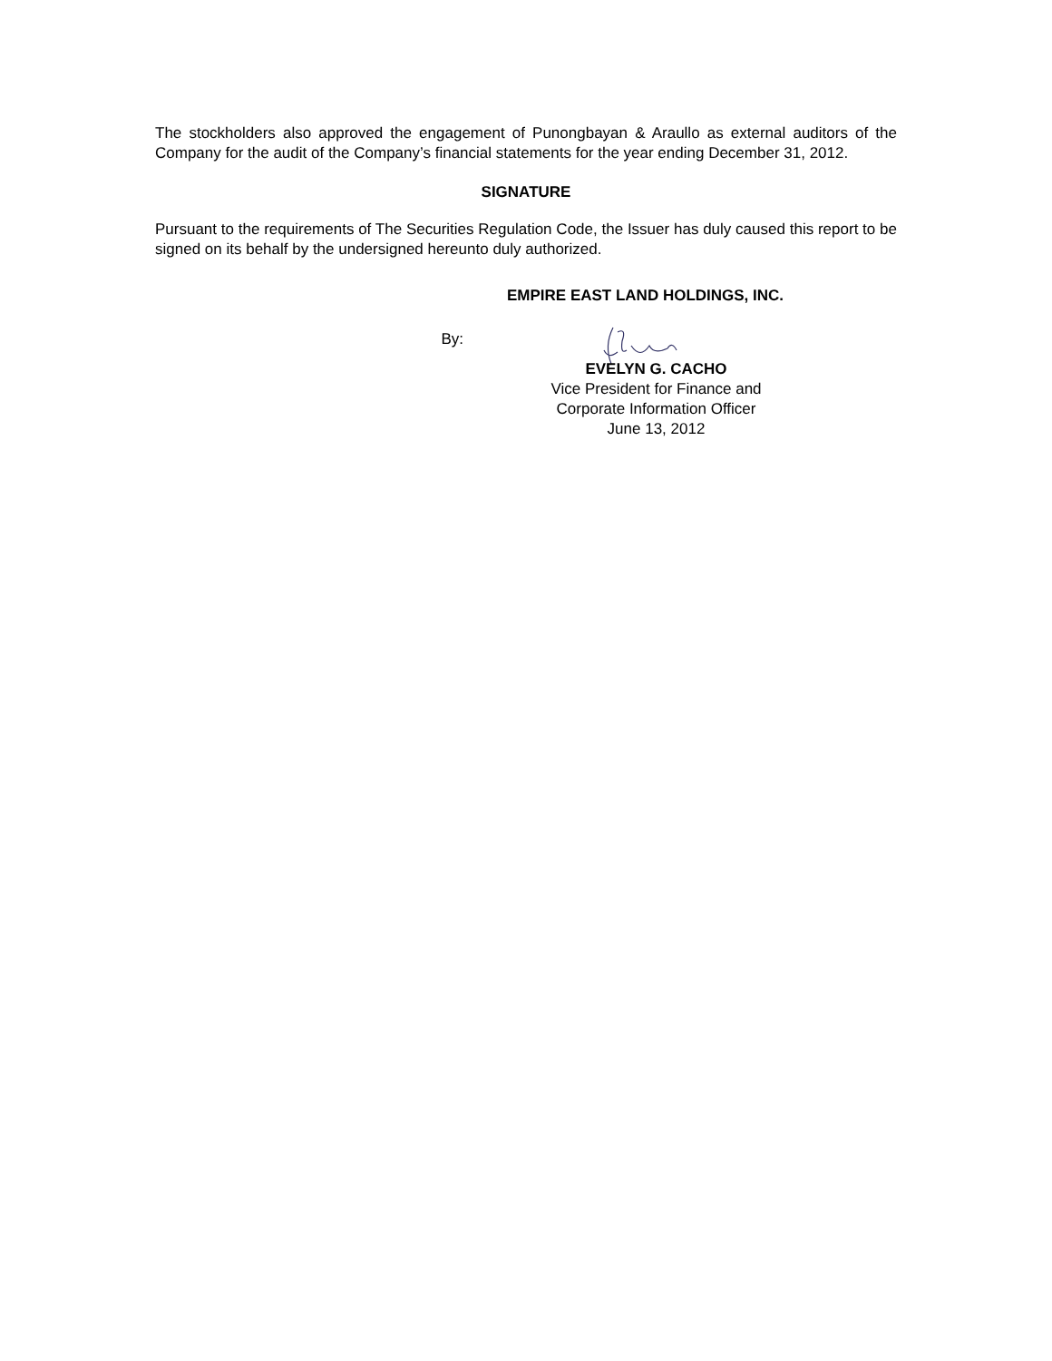The stockholders also approved the engagement of Punongbayan & Araullo as external auditors of the Company for the audit of the Company’s financial statements for the year ending December 31, 2012.
SIGNATURE
Pursuant to the requirements of The Securities Regulation Code, the Issuer has duly caused this report to be signed on its behalf by the undersigned hereunto duly authorized.
EMPIRE EAST LAND HOLDINGS, INC.
By:
EVELYN G. CACHO
Vice President for Finance and
Corporate Information Officer
June 13, 2012